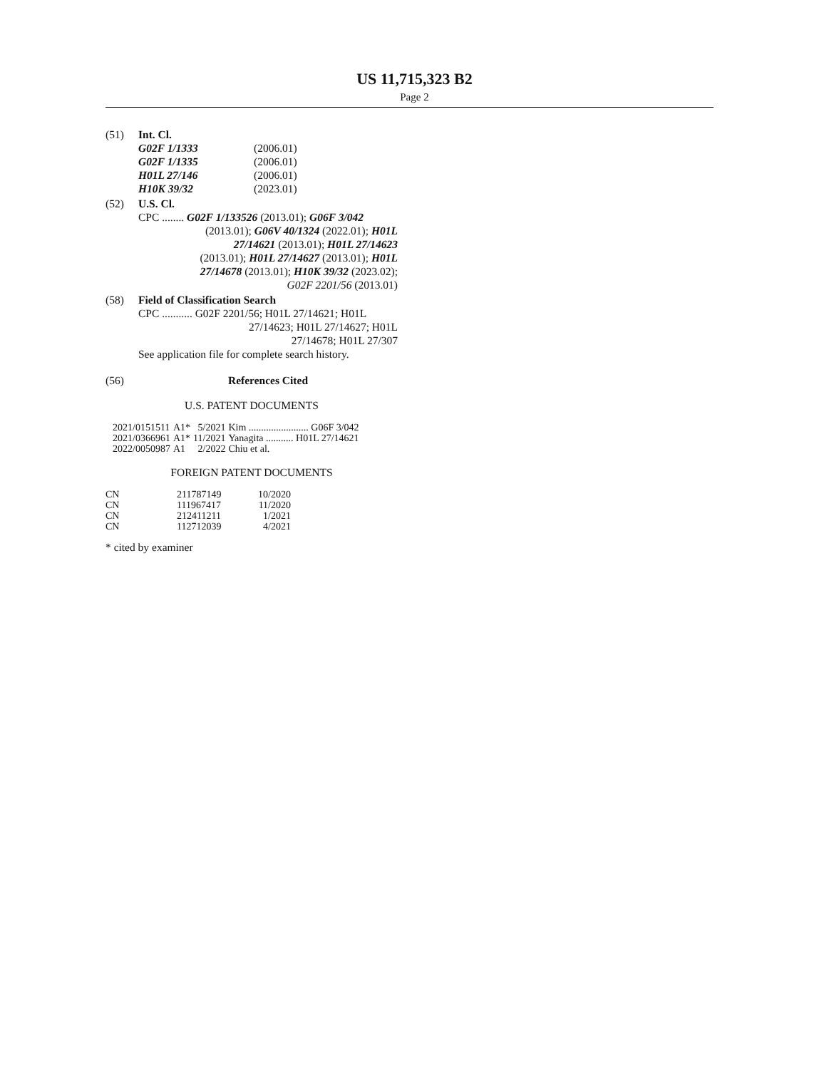US 11,715,323 B2
Page 2
(51) Int. Cl.
| G02F 1/1333 | (2006.01) |
| G02F 1/1335 | (2006.01) |
| H01L 27/146 | (2006.01) |
| H10K 39/32 | (2023.01) |
(52) U.S. Cl.
CPC ........ G02F 1/133526 (2013.01); G06F 3/042
(2013.01); G06V 40/1324 (2022.01); H01L
27/14621 (2013.01); H01L 27/14623
(2013.01); H01L 27/14627 (2013.01); H01L
27/14678 (2013.01); H10K 39/32 (2023.02);
G02F 2201/56 (2013.01)
(58) Field of Classification Search
CPC ........... G02F 2201/56; H01L 27/14621; H01L
27/14623; H01L 27/14627; H01L
27/14678; H01L 27/307
See application file for complete search history.
(56) References Cited
U.S. PATENT DOCUMENTS
| 2021/0151511 | A1* | 5/2021 | Kim ........................ G06F 3/042 |
| 2021/0366961 | A1* | 11/2021 | Yanagita ........... H01L 27/14621 |
| 2022/0050987 | A1 | 2/2022 | Chiu et al. |
FOREIGN PATENT DOCUMENTS
| CN | 211787149 | 10/2020 |
| CN | 111967417 | 11/2020 |
| CN | 212411211 | 1/2021 |
| CN | 112712039 | 4/2021 |
* cited by examiner